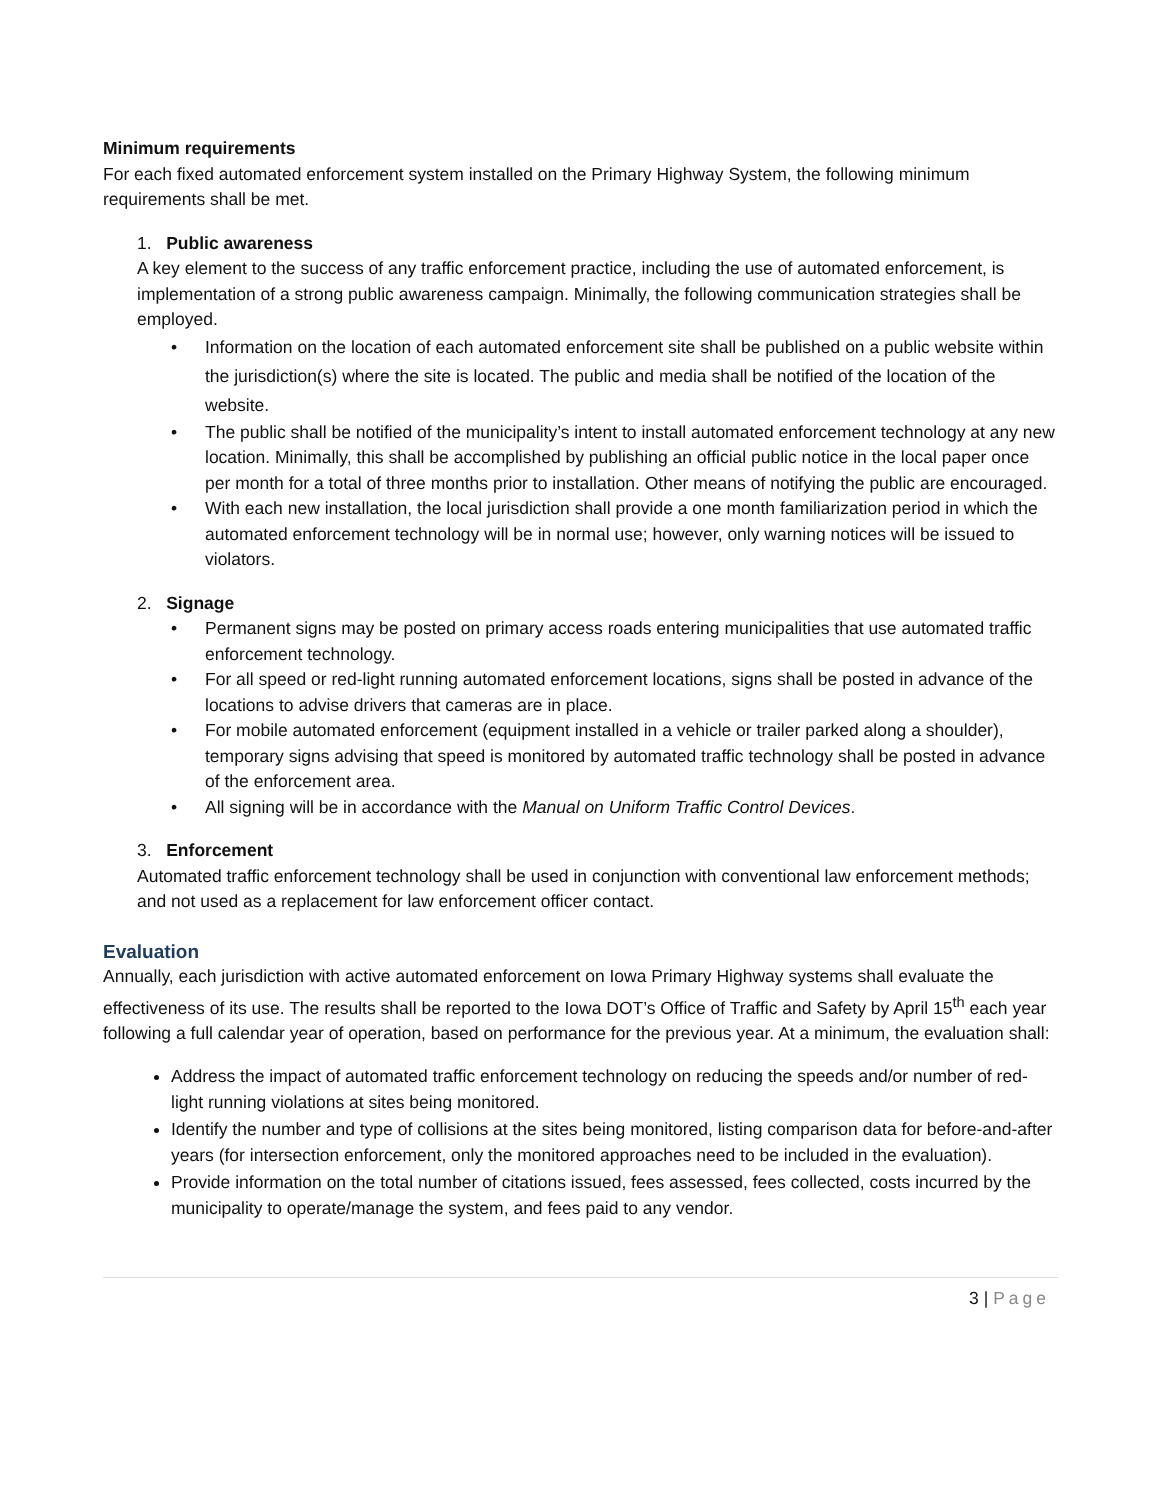Minimum requirements
For each fixed automated enforcement system installed on the Primary Highway System, the following minimum requirements shall be met.
1. Public awareness
A key element to the success of any traffic enforcement practice, including the use of automated enforcement, is implementation of a strong public awareness campaign. Minimally, the following communication strategies shall be employed.
• Information on the location of each automated enforcement site shall be published on a public website within the jurisdiction(s) where the site is located. The public and media shall be notified of the location of the website.
• The public shall be notified of the municipality’s intent to install automated enforcement technology at any new location. Minimally, this shall be accomplished by publishing an official public notice in the local paper once per month for a total of three months prior to installation. Other means of notifying the public are encouraged.
• With each new installation, the local jurisdiction shall provide a one month familiarization period in which the automated enforcement technology will be in normal use; however, only warning notices will be issued to violators.
2. Signage
• Permanent signs may be posted on primary access roads entering municipalities that use automated traffic enforcement technology.
• For all speed or red-light running automated enforcement locations, signs shall be posted in advance of the locations to advise drivers that cameras are in place.
• For mobile automated enforcement (equipment installed in a vehicle or trailer parked along a shoulder), temporary signs advising that speed is monitored by automated traffic technology shall be posted in advance of the enforcement area.
• All signing will be in accordance with the Manual on Uniform Traffic Control Devices.
3. Enforcement
Automated traffic enforcement technology shall be used in conjunction with conventional law enforcement methods; and not used as a replacement for law enforcement officer contact.
Evaluation
Annually, each jurisdiction with active automated enforcement on Iowa Primary Highway systems shall evaluate the effectiveness of its use. The results shall be reported to the Iowa DOT’s Office of Traffic and Safety by April 15<sup>th</sup> each year following a full calendar year of operation, based on performance for the previous year. At a minimum, the evaluation shall:
Address the impact of automated traffic enforcement technology on reducing the speeds and/or number of red-light running violations at sites being monitored.
Identify the number and type of collisions at the sites being monitored, listing comparison data for before-and-after years (for intersection enforcement, only the monitored approaches need to be included in the evaluation).
Provide information on the total number of citations issued, fees assessed, fees collected, costs incurred by the municipality to operate/manage the system, and fees paid to any vendor.
3 | Page